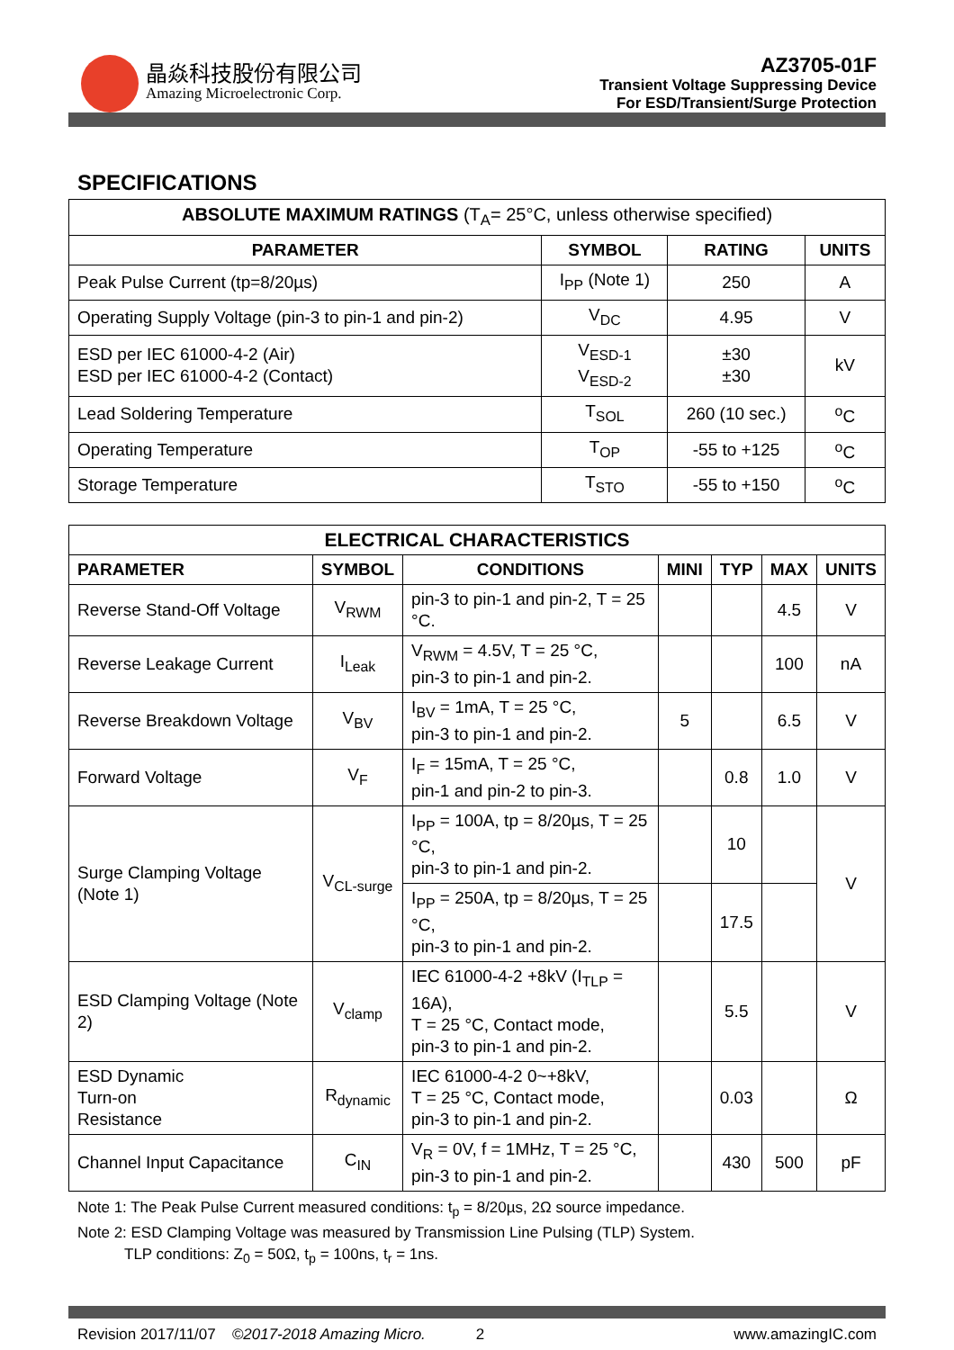晶焱科技股份有限公司
Amazing Microelectronic Corp.
AZ3705-01F
Transient Voltage Suppressing Device
For ESD/Transient/Surge Protection
SPECIFICATIONS
| ABSOLUTE MAXIMUM RATINGS (T<sub>A</sub>= 25°C, unless otherwise specified) | | | |
| --- | --- | --- | --- |
| PARAMETER | SYMBOL | RATING | UNITS |
| Peak Pulse Current (tp=8/20µs) | I<sub>PP</sub> (Note 1) | 250 | A |
| Operating Supply Voltage (pin-3 to pin-1 and pin-2) | V<sub>DC</sub> | 4.95 | V |
| ESD per IEC 61000-4-2 (Air) ESD per IEC 61000-4-2 (Contact) | V<sub>ESD-1</sub> V<sub>ESD-2</sub> | ±30 ±30 | kV |
| Lead Soldering Temperature | T<sub>SOL</sub> | 260 (10 sec.) | <sup>o</sup> C |
| Operating Temperature | T<sub>OP</sub> | -55 to +125 | <sup>o</sup> C |
| Storage Temperature | T<sub>STO</sub> | -55 to +150 | <sup>o</sup> C |
| ELECTRICAL CHARACTERISTICS | | | | | | |
| --- | --- | --- | --- | --- | --- | --- |
| PARAMETER | SYMBOL | CONDITIONS | MINI | TYP | MAX | UNITS |
| Reverse Stand-Off Voltage | V<sub>RWM</sub> | pin-3 to pin-1 and pin-2, T = 25 °C. | | | 4.5 | V |
| Reverse Leakage Current | I<sub>Leak</sub> | V<sub>RWM</sub> = 4.5V, T = 25 °C, pin-3 to pin-1 and pin-2. | | | 100 | nA |
| Reverse Breakdown Voltage | V<sub>BV</sub> | I<sub>BV</sub> = 1mA, T = 25 °C, pin-3 to pin-1 and pin-2. | 5 | | 6.5 | V |
| Forward Voltage | V<sub>F</sub> | I<sub>F</sub> = 15mA, T = 25 °C, pin-1 and pin-2 to pin-3. | | 0.8 | 1.0 | V |
| Surge Clamping Voltage (Note 1) | V<sub>CL-surge</sub> | I<sub>PP</sub> = 100A, tp = 8/20µs, T = 25 °C, pin-3 to pin-1 and pin-2. | | 10 | | V |
| | | I<sub>PP</sub> = 250A, tp = 8/20µs, T = 25 °C, pin-3 to pin-1 and pin-2. | | 17.5 | | |
| ESD Clamping Voltage (Note 2) | V<sub>clamp</sub> | IEC 61000-4-2 +8kV (I<sub>TLP</sub> = 16A), T = 25 °C, Contact mode, pin-3 to pin-1 and pin-2. | | 5.5 | | V |
| ESD Dynamic Turn-on Resistance | R<sub>dynamic</sub> | IEC 61000-4-2 0~+8kV, T = 25 °C, Contact mode, pin-3 to pin-1 and pin-2. | | 0.03 | | Ω |
| Channel Input Capacitance | C<sub>IN</sub> | V<sub>R</sub> = 0V, f = 1MHz, T = 25 °C, pin-3 to pin-1 and pin-2. | | 430 | 500 | pF |
Note 1: The Peak Pulse Current measured conditions: t<sub>p</sub> = 8/20µs, 2Ω source impedance.
Note 2: ESD Clamping Voltage was measured by Transmission Line Pulsing (TLP) System.
TLP conditions: Z<sub>0</sub> = 50Ω, t<sub>p</sub> = 100ns, t<sub>r</sub> = 1ns.
Revision 2017/11/07 ©2017-2018 Amazing Micro. 2 www.amazingIC.com